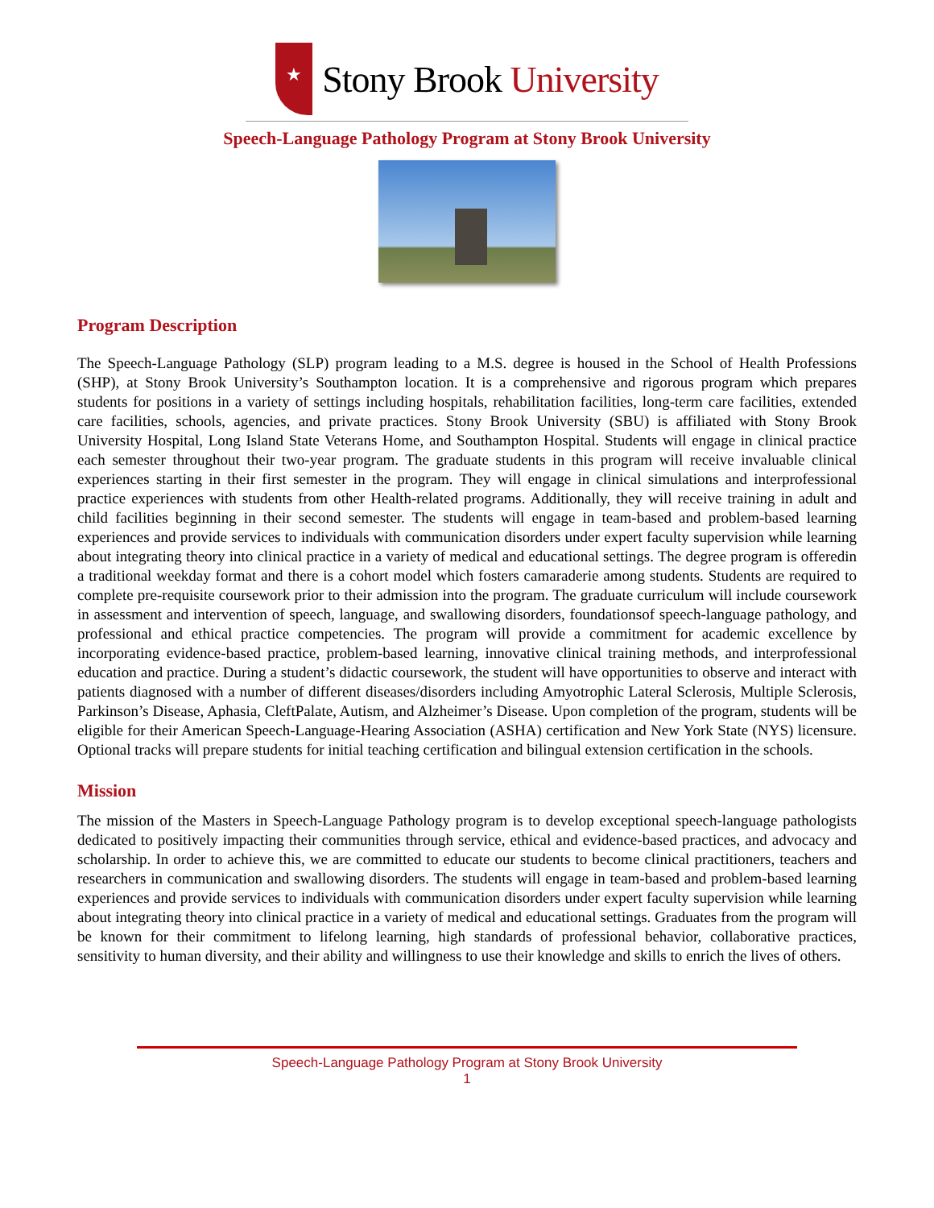★
Stony Brook University
Speech-Language Pathology Program at Stony Brook University
Program Description
The Speech-Language Pathology (SLP) program leading to a M.S. degree is housed in the School of Health Professions (SHP), at Stony Brook University’s Southampton location. It is a comprehensive and rigorous program which prepares students for positions in a variety of settings including hospitals, rehabilitation facilities, long-term care facilities, extended care facilities, schools, agencies, and private practices. Stony Brook University (SBU) is affiliated with Stony Brook University Hospital, Long Island State Veterans Home, and Southampton Hospital. Students will engage in clinical practice each semester throughout their two-year program. The graduate students in this program will receive invaluable clinical experiences starting in their first semester in the program. They will engage in clinical simulations and interprofessional practice experiences with students from other Health-related programs. Additionally, they will receive training in adult and child facilities beginning in their second semester. The students will engage in team-based and problem-based learning experiences and provide services to individuals with communication disorders under expert faculty supervision while learning about integrating theory into clinical practice in a variety of medical and educational settings. The degree program is offeredin a traditional weekday format and there is a cohort model which fosters camaraderie among students. Students are required to complete pre-requisite coursework prior to their admission into the program. The graduate curriculum will include coursework in assessment and intervention of speech, language, and swallowing disorders, foundationsof speech-language pathology, and professional and ethical practice competencies. The program will provide a commitment for academic excellence by incorporating evidence-based practice, problem-based learning, innovative clinical training methods, and interprofessional education and practice. During a student’s didactic coursework, the student will have opportunities to observe and interact with patients diagnosed with a number of different diseases/disorders including Amyotrophic Lateral Sclerosis, Multiple Sclerosis, Parkinson’s Disease, Aphasia, CleftPalate, Autism, and Alzheimer’s Disease. Upon completion of the program, students will be eligible for their American Speech-Language-Hearing Association (ASHA) certification and New York State (NYS) licensure. Optional tracks will prepare students for initial teaching certification and bilingual extension certification in the schools.
Mission
The mission of the Masters in Speech-Language Pathology program is to develop exceptional speech-language pathologists dedicated to positively impacting their communities through service, ethical and evidence-based practices, and advocacy and scholarship. In order to achieve this, we are committed to educate our students to become clinical practitioners, teachers and researchers in communication and swallowing disorders. The students will engage in team-based and problem-based learning experiences and provide services to individuals with communication disorders under expert faculty supervision while learning about integrating theory into clinical practice in a variety of medical and educational settings. Graduates from the program will be known for their commitment to lifelong learning, high standards of professional behavior, collaborative practices, sensitivity to human diversity, and their ability and willingness to use their knowledge and skills to enrich the lives of others.
Speech-Language Pathology Program at Stony Brook University
1